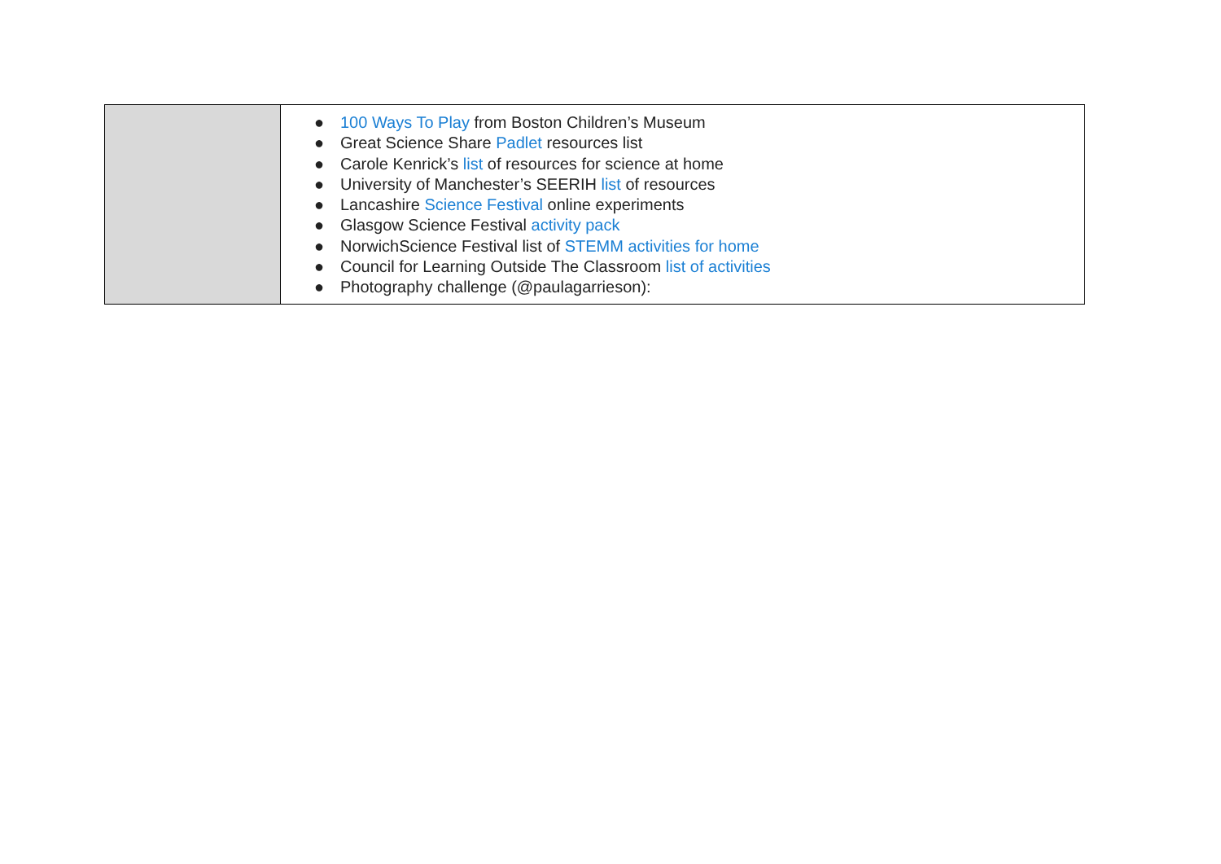| | ● 100 Ways To Play from Boston Children’s Museum ● Great Science Share Padlet resources list ● Carole Kenrick’s list of resources for science at home ● University of Manchester’s SEERIH list of resources ● Lancashire Science Festival online experiments ● Glasgow Science Festival activity pack ● NorwichScience Festival list of STEMM activities for home ● Council for Learning Outside The Classroom list of activities ● Photography challenge (@paulagarrieson): |